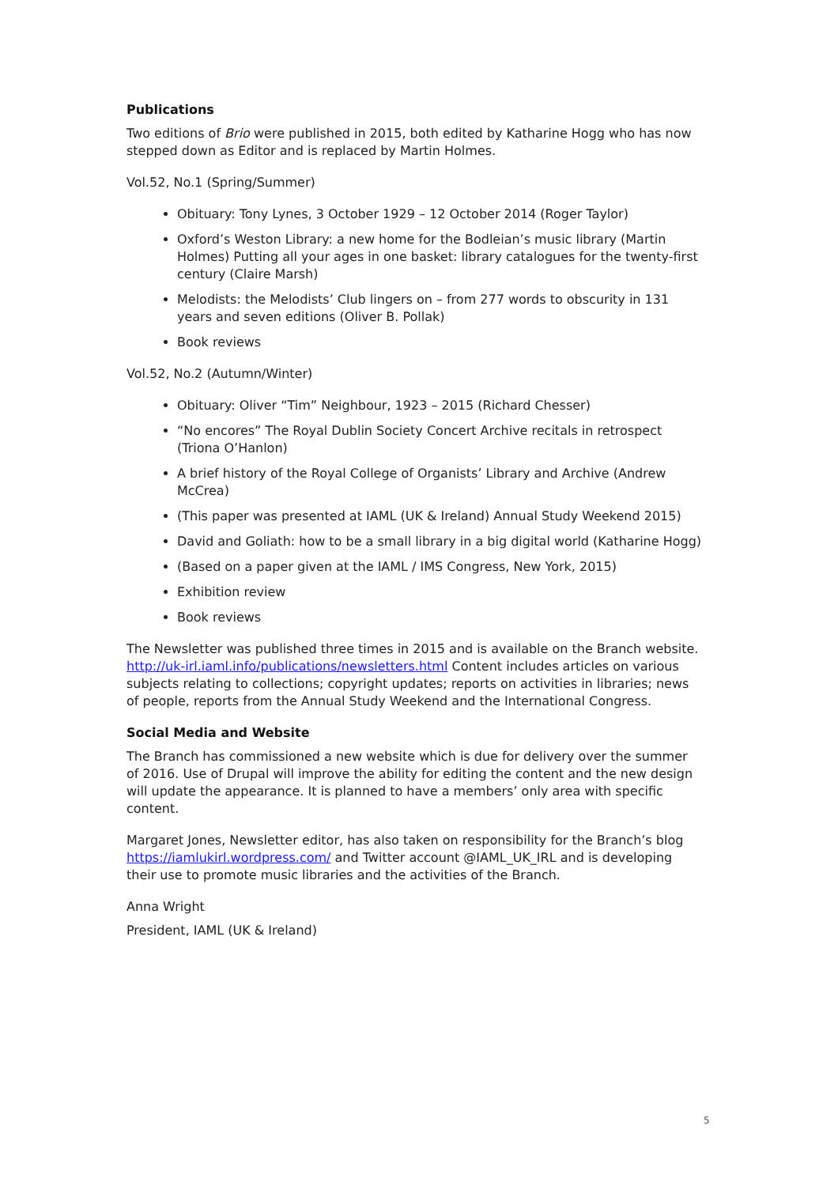Publications
Two editions of Brio were published in 2015, both edited by Katharine Hogg who has now stepped down as Editor and is replaced by Martin Holmes.
Vol.52, No.1 (Spring/Summer)
Obituary: Tony Lynes, 3 October 1929 – 12 October 2014 (Roger Taylor)
Oxford’s Weston Library: a new home for the Bodleian’s music library (Martin Holmes) Putting all your ages in one basket: library catalogues for the twenty-first century (Claire Marsh)
Melodists: the Melodists’ Club lingers on – from 277 words to obscurity in 131 years and seven editions (Oliver B. Pollak)
Book reviews
Vol.52, No.2 (Autumn/Winter)
Obituary: Oliver “Tim” Neighbour, 1923 – 2015 (Richard Chesser)
“No encores” The Royal Dublin Society Concert Archive recitals in retrospect (Triona O’Hanlon)
A brief history of the Royal College of Organists’ Library and Archive (Andrew McCrea)
(This paper was presented at IAML (UK & Ireland) Annual Study Weekend 2015)
David and Goliath: how to be a small library in a big digital world (Katharine Hogg)
(Based on a paper given at the IAML / IMS Congress, New York, 2015)
Exhibition review
Book reviews
The Newsletter was published three times in 2015 and is available on the Branch website. http://uk-irl.iaml.info/publications/newsletters.html Content includes articles on various subjects relating to collections; copyright updates; reports on activities in libraries; news of people, reports from the Annual Study Weekend and the International Congress.
Social Media and Website
The Branch has commissioned a new website which is due for delivery over the summer of 2016. Use of Drupal will improve the ability for editing the content and the new design will update the appearance. It is planned to have a members’ only area with specific content.
Margaret Jones, Newsletter editor, has also taken on responsibility for the Branch’s blog https://iamlukirl.wordpress.com/ and Twitter account @IAML_UK_IRL and is developing their use to promote music libraries and the activities of the Branch.
Anna Wright
President, IAML (UK & Ireland)
5